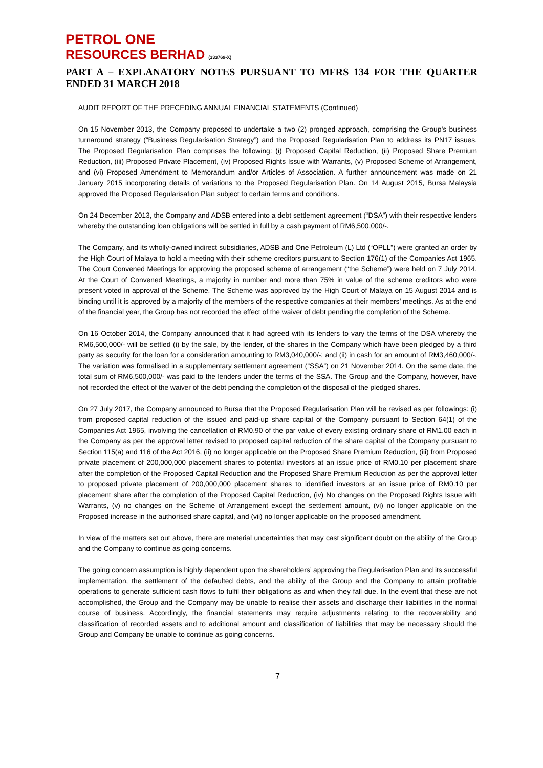PETROL ONE
RESOURCES BERHAD (333769-X)
PART A – EXPLANATORY NOTES PURSUANT TO MFRS 134 FOR THE QUARTER ENDED 31 MARCH 2018
AUDIT REPORT OF THE PRECEDING ANNUAL FINANCIAL STATEMENTS (Continued)
On 15 November 2013, the Company proposed to undertake a two (2) pronged approach, comprising the Group’s business turnaround strategy (“Business Regularisation Strategy”) and the Proposed Regularisation Plan to address its PN17 issues. The Proposed Regularisation Plan comprises the following: (i) Proposed Capital Reduction, (ii) Proposed Share Premium Reduction, (iii) Proposed Private Placement, (iv) Proposed Rights Issue with Warrants, (v) Proposed Scheme of Arrangement, and (vi) Proposed Amendment to Memorandum and/or Articles of Association. A further announcement was made on 21 January 2015 incorporating details of variations to the Proposed Regularisation Plan. On 14 August 2015, Bursa Malaysia approved the Proposed Regularisation Plan subject to certain terms and conditions.
On 24 December 2013, the Company and ADSB entered into a debt settlement agreement (“DSA”) with their respective lenders whereby the outstanding loan obligations will be settled in full by a cash payment of RM6,500,000/-.
The Company, and its wholly-owned indirect subsidiaries, ADSB and One Petroleum (L) Ltd (“OPLL”) were granted an order by the High Court of Malaya to hold a meeting with their scheme creditors pursuant to Section 176(1) of the Companies Act 1965. The Court Convened Meetings for approving the proposed scheme of arrangement (“the Scheme”) were held on 7 July 2014. At the Court of Convened Meetings, a majority in number and more than 75% in value of the scheme creditors who were present voted in approval of the Scheme. The Scheme was approved by the High Court of Malaya on 15 August 2014 and is binding until it is approved by a majority of the members of the respective companies at their members’ meetings. As at the end of the financial year, the Group has not recorded the effect of the waiver of debt pending the completion of the Scheme.
On 16 October 2014, the Company announced that it had agreed with its lenders to vary the terms of the DSA whereby the RM6,500,000/- will be settled (i) by the sale, by the lender, of the shares in the Company which have been pledged by a third party as security for the loan for a consideration amounting to RM3,040,000/-; and (ii) in cash for an amount of RM3,460,000/-. The variation was formalised in a supplementary settlement agreement (“SSA”) on 21 November 2014. On the same date, the total sum of RM6,500,000/- was paid to the lenders under the terms of the SSA. The Group and the Company, however, have not recorded the effect of the waiver of the debt pending the completion of the disposal of the pledged shares.
On 27 July 2017, the Company announced to Bursa that the Proposed Regularisation Plan will be revised as per followings: (i) from proposed capital reduction of the issued and paid-up share capital of the Company pursuant to Section 64(1) of the Companies Act 1965, involving the cancellation of RM0.90 of the par value of every existing ordinary share of RM1.00 each in the Company as per the approval letter revised to proposed capital reduction of the share capital of the Company pursuant to Section 115(a) and 116 of the Act 2016, (ii) no longer applicable on the Proposed Share Premium Reduction, (iii) from Proposed private placement of 200,000,000 placement shares to potential investors at an issue price of RM0.10 per placement share after the completion of the Proposed Capital Reduction and the Proposed Share Premium Reduction as per the approval letter to proposed private placement of 200,000,000 placement shares to identified investors at an issue price of RM0.10 per placement share after the completion of the Proposed Capital Reduction, (iv) No changes on the Proposed Rights Issue with Warrants, (v) no changes on the Scheme of Arrangement except the settlement amount, (vi) no longer applicable on the Proposed increase in the authorised share capital, and (vii) no longer applicable on the proposed amendment.
In view of the matters set out above, there are material uncertainties that may cast significant doubt on the ability of the Group and the Company to continue as going concerns.
The going concern assumption is highly dependent upon the shareholders’ approving the Regularisation Plan and its successful implementation, the settlement of the defaulted debts, and the ability of the Group and the Company to attain profitable operations to generate sufficient cash flows to fulfil their obligations as and when they fall due. In the event that these are not accomplished, the Group and the Company may be unable to realise their assets and discharge their liabilities in the normal course of business. Accordingly, the financial statements may require adjustments relating to the recoverability and classification of recorded assets and to additional amount and classification of liabilities that may be necessary should the Group and Company be unable to continue as going concerns.
7